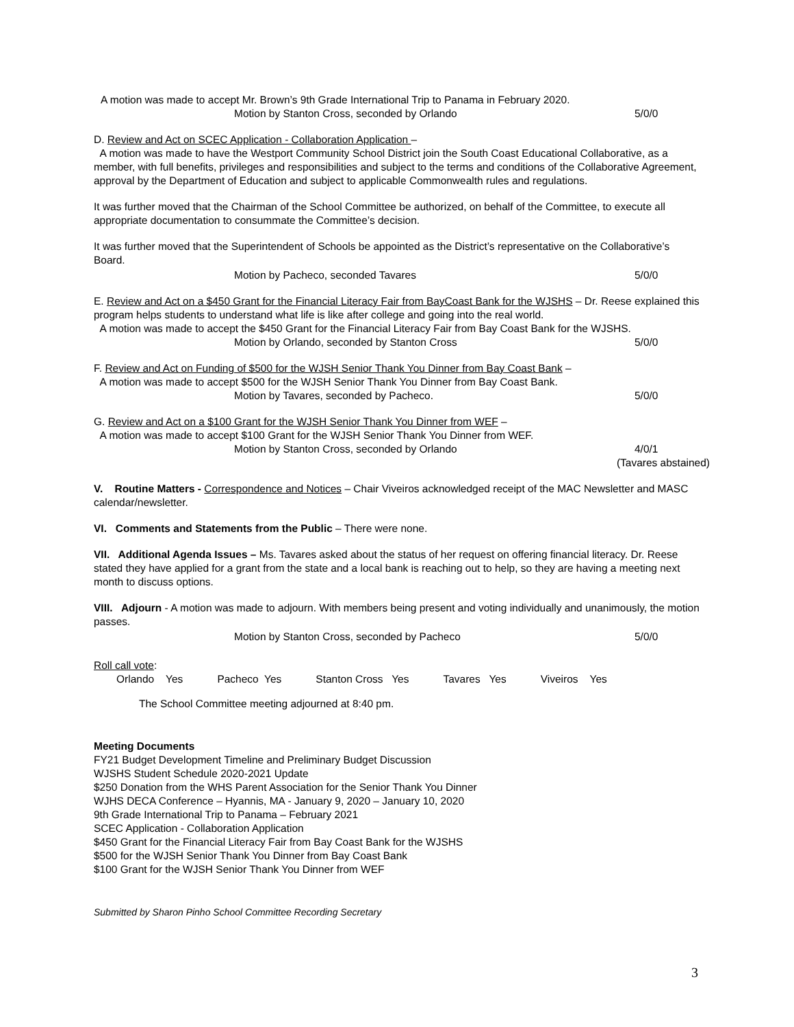A motion was made to accept Mr. Brown’s 9th Grade International Trip to Panama in February 2020.
Motion by Stanton Cross, seconded by Orlando
5/0/0
D. Review and Act on SCEC Application - Collaboration Application –
A motion was made to have the Westport Community School District join the South Coast Educational Collaborative, as a member, with full benefits, privileges and responsibilities and subject to the terms and conditions of the Collaborative Agreement, approval by the Department of Education and subject to applicable Commonwealth rules and regulations.
It was further moved that the Chairman of the School Committee be authorized, on behalf of the Committee, to execute all appropriate documentation to consummate the Committee’s decision.
It was further moved that the Superintendent of Schools be appointed as the District’s representative on the Collaborative’s Board.
Motion by Pacheco, seconded Tavares
5/0/0
E. Review and Act on a $450 Grant for the Financial Literacy Fair from BayCoast Bank for the WJSHS – Dr. Reese explained this program helps students to understand what life is like after college and going into the real world.
A motion was made to accept the $450 Grant for the Financial Literacy Fair from Bay Coast Bank for the WJSHS.
Motion by Orlando, seconded by Stanton Cross
5/0/0
F. Review and Act on Funding of $500 for the WJSH Senior Thank You Dinner from Bay Coast Bank –
A motion was made to accept $500 for the WJSH Senior Thank You Dinner from Bay Coast Bank.
Motion by Tavares, seconded by Pacheco.
5/0/0
G. Review and Act on a $100 Grant for the WJSH Senior Thank You Dinner from WEF –
A motion was made to accept $100 Grant for the WJSH Senior Thank You Dinner from WEF.
Motion by Stanton Cross, seconded by Orlando
4/0/1
(Tavares abstained)
V. Routine Matters - Correspondence and Notices – Chair Viveiros acknowledged receipt of the MAC Newsletter and MASC calendar/newsletter.
VI. Comments and Statements from the Public – There were none.
VII. Additional Agenda Issues – Ms. Tavares asked about the status of her request on offering financial literacy. Dr. Reese stated they have applied for a grant from the state and a local bank is reaching out to help, so they are having a meeting next month to discuss options.
VIII. Adjourn - A motion was made to adjourn. With members being present and voting individually and unanimously, the motion passes.
Motion by Stanton Cross, seconded by Pacheco
5/0/0
Roll call vote:
Orlando Yes Pacheco Yes Stanton Cross Yes Tavares Yes Viveiros Yes
The School Committee meeting adjourned at 8:40 pm.
Meeting Documents
FY21 Budget Development Timeline and Preliminary Budget Discussion
WJSHS Student Schedule 2020-2021 Update
$250 Donation from the WHS Parent Association for the Senior Thank You Dinner
WJHS DECA Conference – Hyannis, MA - January 9, 2020 – January 10, 2020
9th Grade International Trip to Panama – February 2021
SCEC Application - Collaboration Application
$450 Grant for the Financial Literacy Fair from Bay Coast Bank for the WJSHS
$500 for the WJSH Senior Thank You Dinner from Bay Coast Bank
$100 Grant for the WJSH Senior Thank You Dinner from WEF
Submitted by Sharon Pinho School Committee Recording Secretary
3